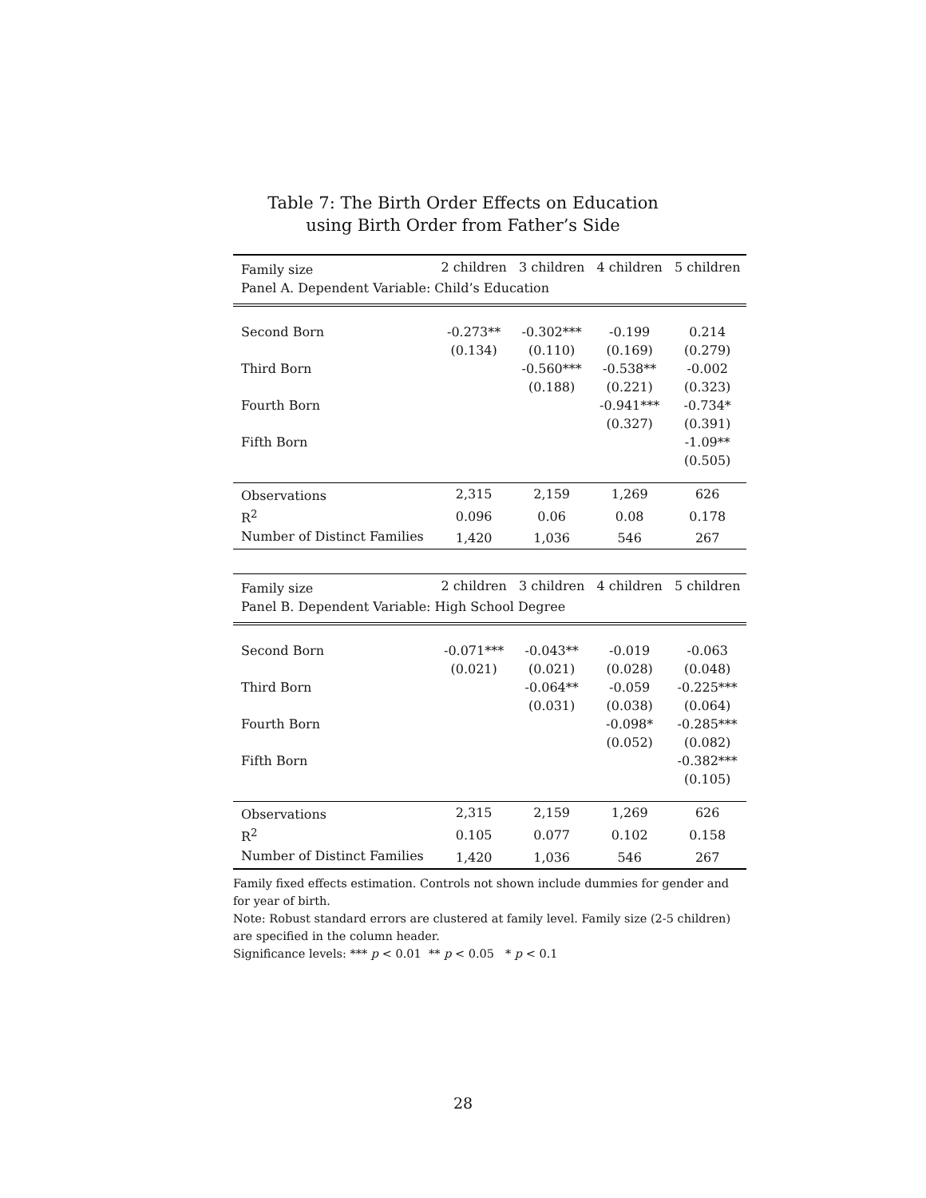Table 7: The Birth Order Effects on Education
using Birth Order from Father’s Side
| Family size | 2 children | 3 children | 4 children | 5 children |
| --- | --- | --- | --- | --- |
| Panel A. Dependent Variable: Child’s Education | | | | |
| Second Born | -0.273** | -0.302*** | -0.199 | 0.214 |
| | (0.134) | (0.110) | (0.169) | (0.279) |
| Third Born | | -0.560*** | -0.538** | -0.002 |
| | | (0.188) | (0.221) | (0.323) |
| Fourth Born | | | -0.941*** | -0.734* |
| | | | (0.327) | (0.391) |
| Fifth Born | | | | -1.09** |
| | | | | (0.505) |
| Observations | 2,315 | 2,159 | 1,269 | 626 |
| R<sup>2</sup> | 0.096 | 0.06 | 0.08 | 0.178 |
| Number of Distinct Families | 1,420 | 1,036 | 546 | 267 |
| Family size | 2 children | 3 children | 4 children | 5 children |
| Panel B. Dependent Variable: High School Degree | | | | |
| Second Born | -0.071*** | -0.043** | -0.019 | -0.063 |
| | (0.021) | (0.021) | (0.028) | (0.048) |
| Third Born | | -0.064** | -0.059 | -0.225*** |
| | | (0.031) | (0.038) | (0.064) |
| Fourth Born | | | -0.098* | -0.285*** |
| | | | (0.052) | (0.082) |
| Fifth Born | | | | -0.382*** |
| | | | | (0.105) |
| Observations | 2,315 | 2,159 | 1,269 | 626 |
| R<sup>2</sup> | 0.105 | 0.077 | 0.102 | 0.158 |
| Number of Distinct Families | 1,420 | 1,036 | 546 | 267 |
Family fixed effects estimation. Controls not shown include dummies for gender and for year of birth.
Note: Robust standard errors are clustered at family level. Family size (2-5 children) are specified in the column header.
Significance levels: *** p < 0.01 ** p < 0.05 * p < 0.1
28